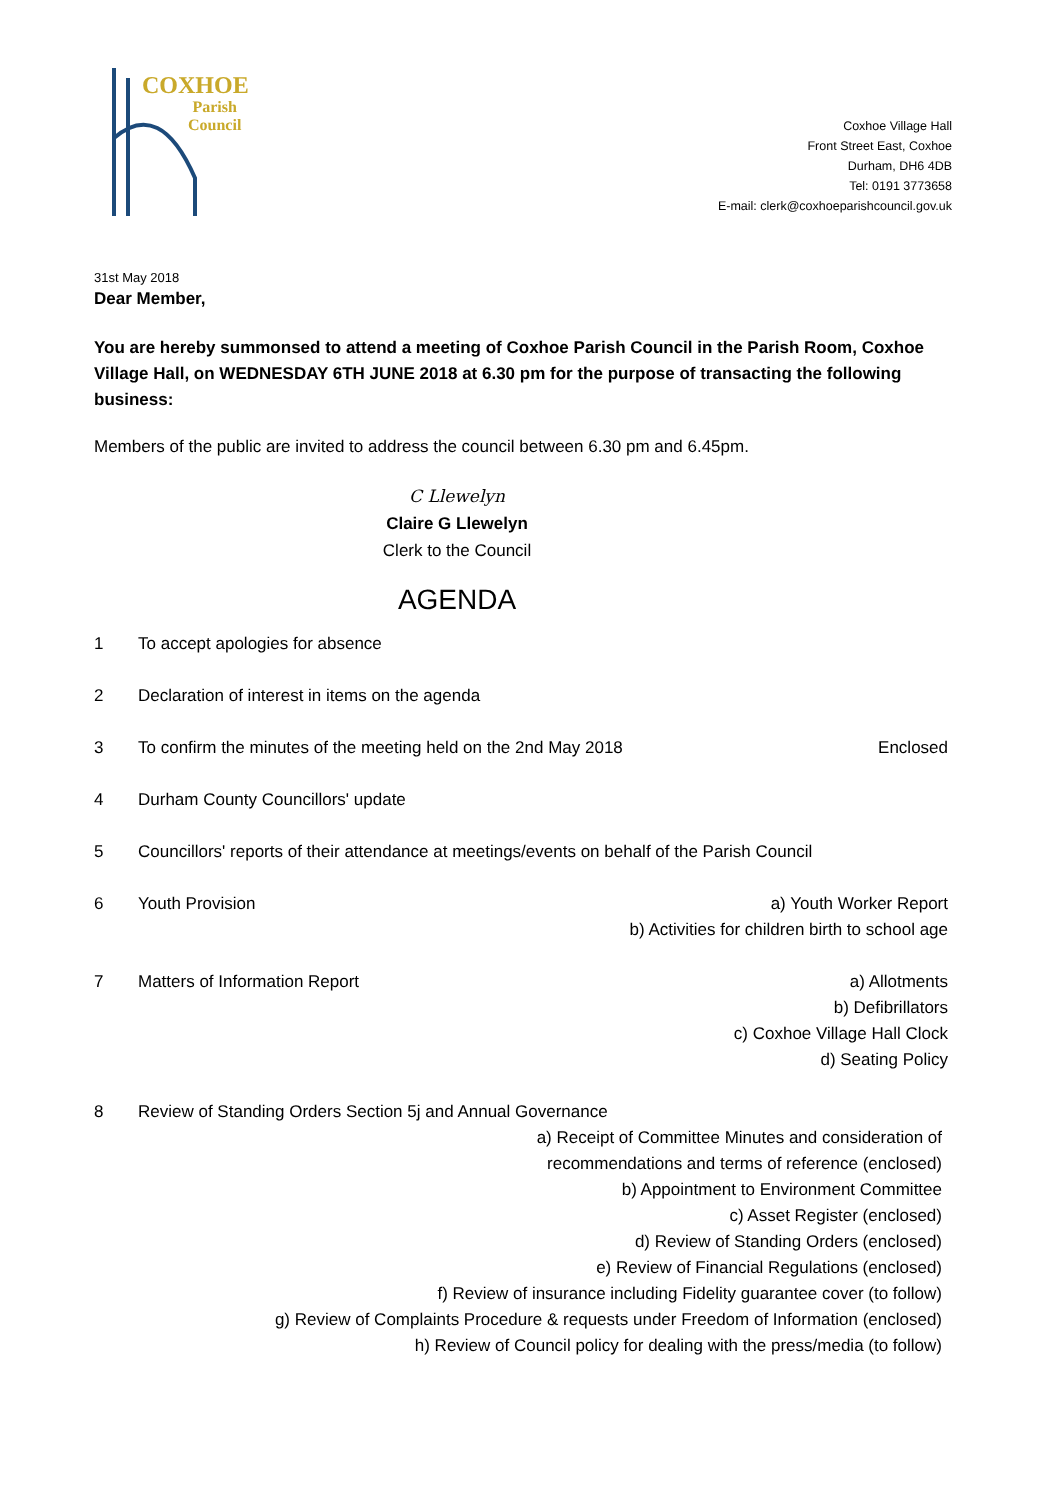COXHOE
Parish
Council
Coxhoe Village Hall
Front Street East, Coxhoe
Durham, DH6 4DB
Tel: 0191 3773658
E-mail: clerk@coxhoeparishcouncil.gov.uk
31st May 2018
Dear Member,
You are hereby summonsed to attend a meeting of Coxhoe Parish Council in the Parish Room, Coxhoe Village Hall, on WEDNESDAY 6TH JUNE 2018 at 6.30 pm for the purpose of transacting the following business:
Members of the public are invited to address the council between 6.30 pm and 6.45pm.
C Llewelyn
Claire G Llewelyn
Clerk to the Council
AGENDA
1 To accept apologies for absence
2 Declaration of interest in items on the agenda
3 To confirm the minutes of the meeting held on the 2nd May 2018 Enclosed
4 Durham County Councillors' update
5 Councillors' reports of their attendance at meetings/events on behalf of the Parish Council
6 Youth Provision a) Youth Worker Report
b) Activities for children birth to school age
7 Matters of Information Report a) Allotments
b) Defibrillators
c) Coxhoe Village Hall Clock
d) Seating Policy
8 Review of Standing Orders Section 5j and Annual Governance
a) Receipt of Committee Minutes and consideration of
recommendations and terms of reference (enclosed)
b) Appointment to Environment Committee
c) Asset Register (enclosed)
d) Review of Standing Orders (enclosed)
e) Review of Financial Regulations (enclosed)
f) Review of insurance including Fidelity guarantee cover (to follow)
g) Review of Complaints Procedure & requests under Freedom of Information (enclosed)
h) Review of Council policy for dealing with the press/media (to follow)